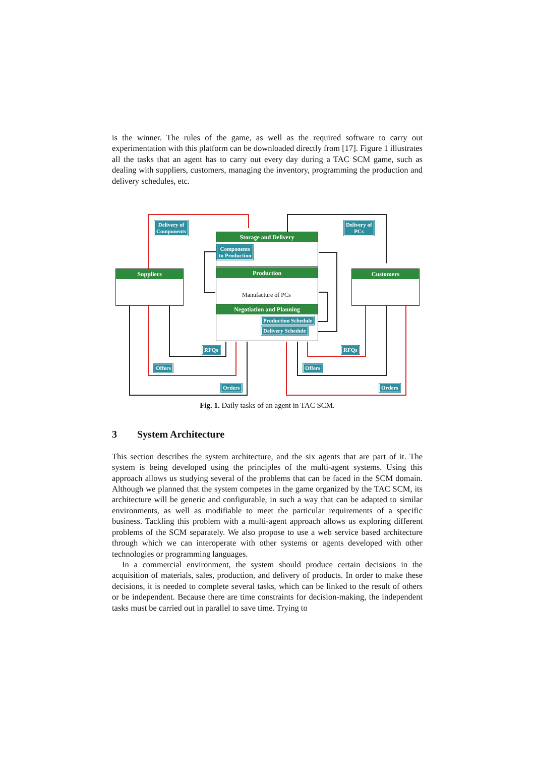is the winner. The rules of the game, as well as the required software to carry out experimentation with this platform can be downloaded directly from [17]. Figure 1 illustrates all the tasks that an agent has to carry out every day during a TAC SCM game, such as dealing with suppliers, customers, managing the inventory, programming the production and delivery schedules, etc.
Storage and Delivery
Production
Manufacture of PCs
Negotiation and Planning
Suppliers Customers
Delivery of
Components
Delivery of
PCs
Components
to Production
Production Schedule
Delivery Schedule
RFQs RFQs
Offers Offers
Orders Orders
Fig. 1. Daily tasks of an agent in TAC SCM.
3 System Architecture
This section describes the system architecture, and the six agents that are part of it. The system is being developed using the principles of the multi-agent systems. Using this approach allows us studying several of the problems that can be faced in the SCM domain. Although we planned that the system competes in the game organized by the TAC SCM, its architecture will be generic and configurable, in such a way that can be adapted to similar environments, as well as modifiable to meet the particular requirements of a specific business. Tackling this problem with a multi-agent approach allows us exploring different problems of the SCM separately. We also propose to use a web service based architecture through which we can interoperate with other systems or agents developed with other technologies or programming languages.
In a commercial environment, the system should produce certain decisions in the acquisition of materials, sales, production, and delivery of products. In order to make these decisions, it is needed to complete several tasks, which can be linked to the result of others or be independent. Because there are time constraints for decision-making, the independent tasks must be carried out in parallel to save time. Trying to